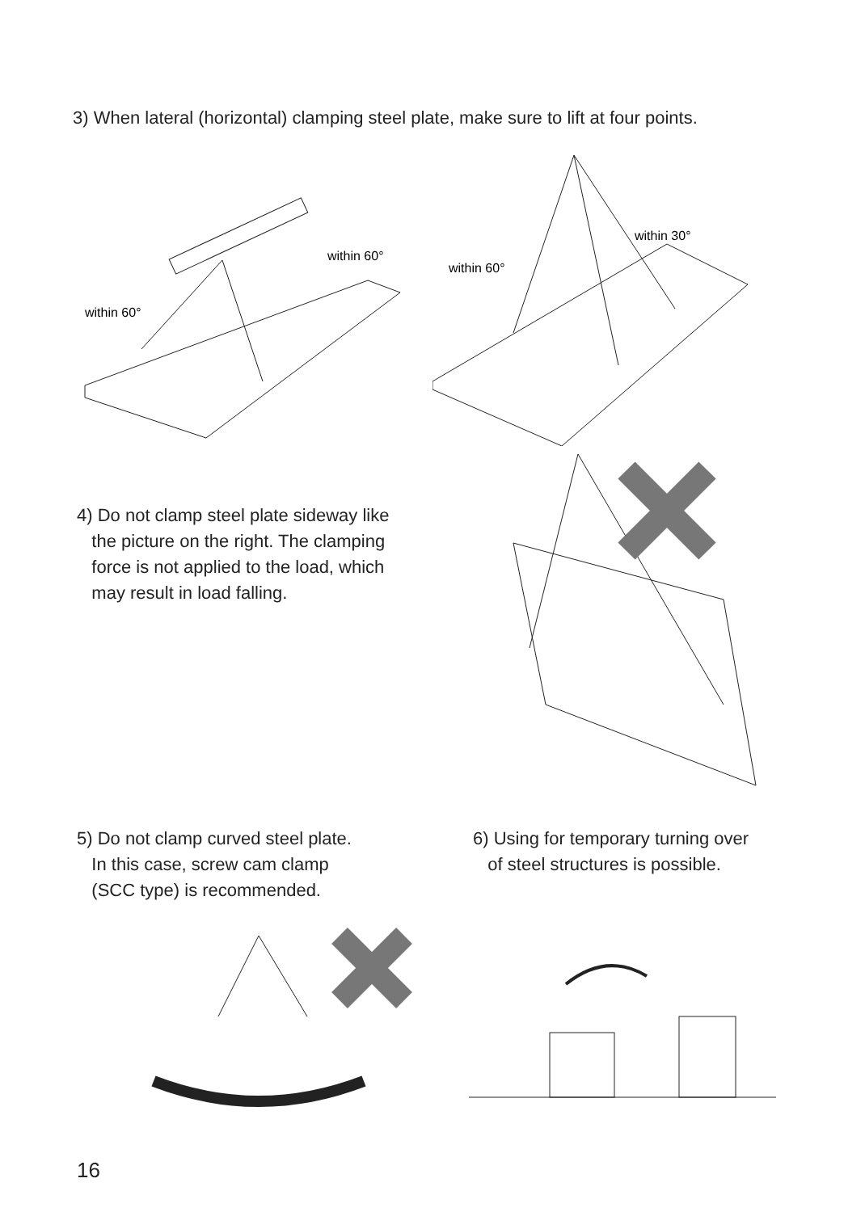3) When lateral (horizontal) clamping steel plate, make sure to lift at four points.
within 60°
within 60°
within 60°
within 30°
4) Do not clamp steel plate sideway like
the picture on the right. The clamping
force is not applied to the load, which
may result in load falling.
5) Do not clamp curved steel plate.
In this case, screw cam clamp
(SCC type) is recommended.
6) Using for temporary turning over
of steel structures is possible.
16